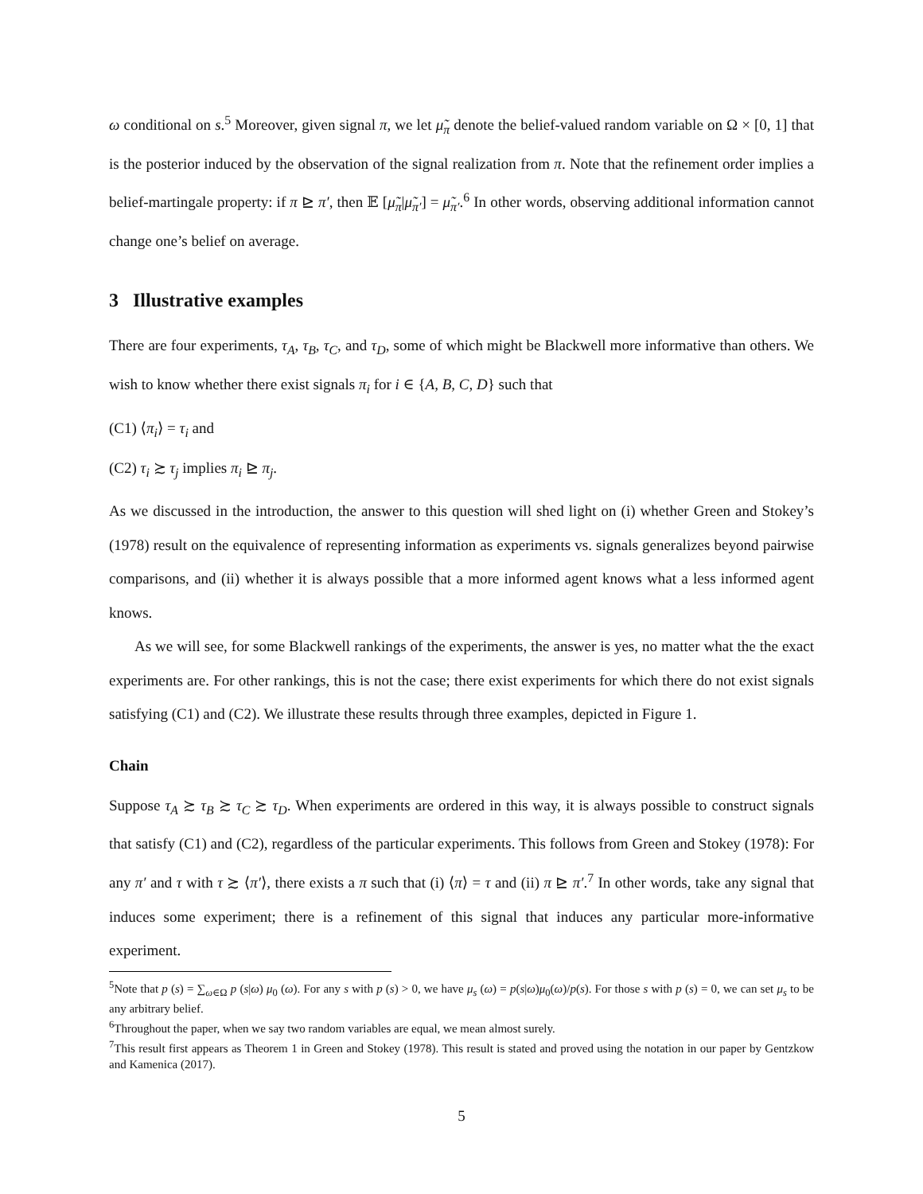ω conditional on s.<sup>5</sup> Moreover, given signal π, we let μ̃<sub>π</sub> denote the belief-valued random variable on Ω × [0, 1] that is the posterior induced by the observation of the signal realization from π. Note that the refinement order implies a belief-martingale property: if π ⊵ π′, then 𝔼 [μ̃<sub>π</sub>|μ̃<sub>π′</sub>] = μ̃<sub>π′</sub>.<sup>6</sup> In other words, observing additional information cannot change one’s belief on average.
3 Illustrative examples
There are four experiments, τ<sub>A</sub>, τ<sub>B</sub>, τ<sub>C</sub>, and τ<sub>D</sub>, some of which might be Blackwell more informative than others. We wish to know whether there exist signals π<sub>i</sub> for i ∈ {A, B, C, D} such that
(C1) ⟨π<sub>i</sub>⟩ = τ<sub>i</sub> and
(C2) τ<sub>i</sub> ≿ τ<sub>j</sub> implies π<sub>i</sub> ⊵ π<sub>j</sub>.
As we discussed in the introduction, the answer to this question will shed light on (i) whether Green and Stokey’s (1978) result on the equivalence of representing information as experiments vs. signals generalizes beyond pairwise comparisons, and (ii) whether it is always possible that a more informed agent knows what a less informed agent knows.
As we will see, for some Blackwell rankings of the experiments, the answer is yes, no matter what the the exact experiments are. For other rankings, this is not the case; there exist experiments for which there do not exist signals satisfying (C1) and (C2). We illustrate these results through three examples, depicted in Figure 1.
Chain
Suppose τ<sub>A</sub> ≿ τ<sub>B</sub> ≿ τ<sub>C</sub> ≿ τ<sub>D</sub>. When experiments are ordered in this way, it is always possible to construct signals that satisfy (C1) and (C2), regardless of the particular experiments. This follows from Green and Stokey (1978): For any π′ and τ with τ ≿ ⟨π′⟩, there exists a π such that (i) ⟨π⟩ = τ and (ii) π ⊵ π′.<sup>7</sup> In other words, take any signal that induces some experiment; there is a refinement of this signal that induces any particular more-informative experiment.
<sup>5</sup> Note that p (s) = ∑<sub>ω∈Ω</sub> p (s|ω) μ<sub>0</sub> (ω). For any s with p (s) > 0, we have μ<sub>s</sub> (ω) = p(s|ω)μ<sub>0</sub>(ω)/p(s). For those s with p (s) = 0, we can set μ<sub>s</sub> to be any arbitrary belief.
<sup>6</sup> Throughout the paper, when we say two random variables are equal, we mean almost surely.
<sup>7</sup> This result first appears as Theorem 1 in Green and Stokey (1978). This result is stated and proved using the notation in our paper by Gentzkow and Kamenica (2017).
5